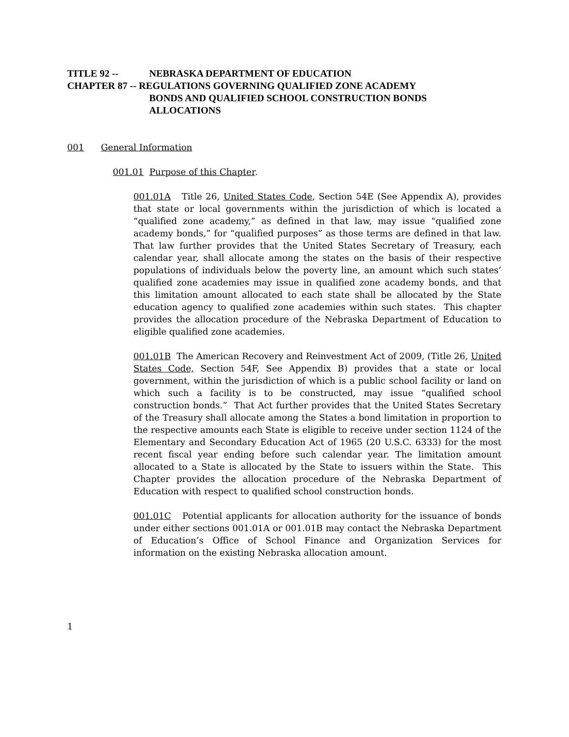TITLE 92 -- NEBRASKA DEPARTMENT OF EDUCATION
CHAPTER 87 -- REGULATIONS GOVERNING QUALIFIED ZONE ACADEMY
BONDS AND QUALIFIED SCHOOL CONSTRUCTION BONDS
ALLOCATIONS
001 General Information
001.01 Purpose of this Chapter.
001.01A Title 26, United States Code, Section 54E (See Appendix A), provides that state or local governments within the jurisdiction of which is located a “qualified zone academy,” as defined in that law, may issue “qualified zone academy bonds,” for “qualified purposes” as those terms are defined in that law. That law further provides that the United States Secretary of Treasury, each calendar year, shall allocate among the states on the basis of their respective populations of individuals below the poverty line, an amount which such states’ qualified zone academies may issue in qualified zone academy bonds, and that this limitation amount allocated to each state shall be allocated by the State education agency to qualified zone academies within such states. This chapter provides the allocation procedure of the Nebraska Department of Education to eligible qualified zone academies.
001.01B The American Recovery and Reinvestment Act of 2009, (Title 26, United States Code, Section 54F, See Appendix B) provides that a state or local government, within the jurisdiction of which is a public school facility or land on which such a facility is to be constructed, may issue “qualified school construction bonds.” That Act further provides that the United States Secretary of the Treasury shall allocate among the States a bond limitation in proportion to the respective amounts each State is eligible to receive under section 1124 of the Elementary and Secondary Education Act of 1965 (20 U.S.C. 6333) for the most recent fiscal year ending before such calendar year. The limitation amount allocated to a State is allocated by the State to issuers within the State. This Chapter provides the allocation procedure of the Nebraska Department of Education with respect to qualified school construction bonds.
001.01C Potential applicants for allocation authority for the issuance of bonds under either sections 001.01A or 001.01B may contact the Nebraska Department of Education’s Office of School Finance and Organization Services for information on the existing Nebraska allocation amount.
1